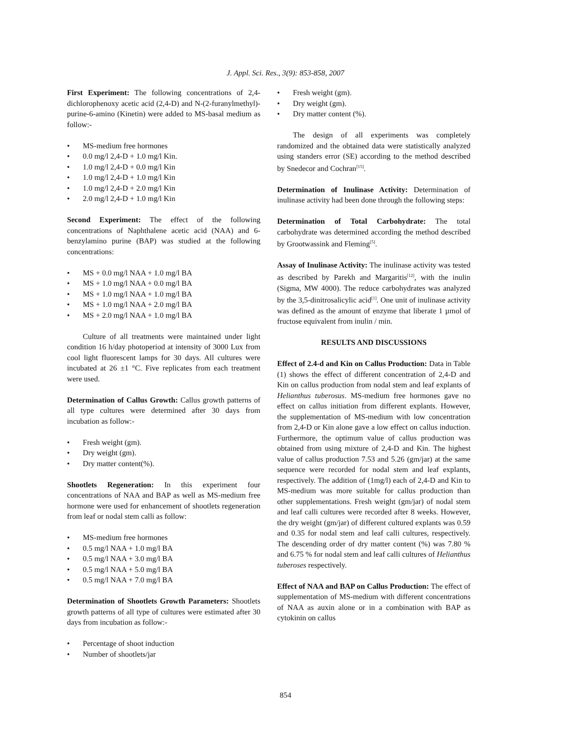J. Appl. Sci. Res., 3(9): 853-858, 2007
First Experiment: The following concentrations of 2,4-dichlorophenoxy acetic acid (2,4-D) and N-(2-furanylmethyl)-purine-6-amino (Kinetin) were added to MS-basal medium as follow:-
• MS-medium free hormones
• 0.0 mg/l 2,4-D + 1.0 mg/l Kin.
• 1.0 mg/l 2,4-D + 0.0 mg/l Kin
• 1.0 mg/l 2,4-D + 1.0 mg/l Kin
• 1.0 mg/l 2,4-D + 2.0 mg/l Kin
• 2.0 mg/l 2,4-D + 1.0 mg/l Kin
Second Experiment: The effect of the following concentrations of Naphthalene acetic acid (NAA) and 6-benzylamino purine (BAP) was studied at the following concentrations:
• MS + 0.0 mg/l NAA + 1.0 mg/l BA
• MS + 1.0 mg/l NAA + 0.0 mg/l BA
• MS + 1.0 mg/l NAA + 1.0 mg/l BA
• MS + 1.0 mg/l NAA + 2.0 mg/l BA
• MS + 2.0 mg/l NAA + 1.0 mg/l BA
Culture of all treatments were maintained under light condition 16 h/day photoperiod at intensity of 3000 Lux from cool light fluorescent lamps for 30 days. All cultures were incubated at 26 ±1 °C. Five replicates from each treatment were used.
Determination of Callus Growth: Callus growth patterns of all type cultures were determined after 30 days from incubation as follow:-
• Fresh weight (gm).
• Dry weight (gm).
• Dry matter content(%).
Shootlets Regeneration: In this experiment four concentrations of NAA and BAP as well as MS-medium free hormone were used for enhancement of shootlets regeneration from leaf or nodal stem calli as follow:
• MS-medium free hormones
• 0.5 mg/l NAA + 1.0 mg/l BA
• 0.5 mg/l NAA + 3.0 mg/l BA
• 0.5 mg/l NAA + 5.0 mg/l BA
• 0.5 mg/l NAA + 7.0 mg/l BA
Determination of Shootlets Growth Parameters: Shootlets growth patterns of all type of cultures were estimated after 30 days from incubation as follow:-
• Percentage of shoot induction
• Number of shootlets/jar
• Fresh weight (gm).
• Dry weight (gm).
• Dry matter content (%).
The design of all experiments was completely randomized and the obtained data were statistically analyzed using standers error (SE) according to the method described by Snedecor and Cochran<sup>[15]</sup>.
Determination of Inulinase Activity: Determination of inulinase activity had been done through the following steps:
Determination of Total Carbohydrate: The total carbohydrate was determined according the method described by Grootwassink and Fleming<sup>[5]</sup>.
Assay of Inulinase Activity: The inulinase activity was tested as described by Parekh and Margaritis<sup>[12]</sup>, with the inulin (Sigma, MW 4000). The reduce carbohydrates was analyzed by the 3,5-dinitrosalicylic acid<sup>[1]</sup>. One unit of inulinase activity was defined as the amount of enzyme that liberate 1 µmol of fructose equivalent from inulin / min.
RESULTS AND DISCUSSIONS
Effect of 2.4-d and Kin on Callus Production: Data in Table (1) shows the effect of different concentration of 2,4-D and Kin on callus production from nodal stem and leaf explants of Helianthus tuberosus. MS-medium free hormones gave no effect on callus initiation from different explants. However, the supplementation of MS-medium with low concentration from 2,4-D or Kin alone gave a low effect on callus induction. Furthermore, the optimum value of callus production was obtained from using mixture of 2,4-D and Kin. The highest value of callus production 7.53 and 5.26 (gm/jar) at the same sequence were recorded for nodal stem and leaf explants, respectively. The addition of (1mg/l) each of 2,4-D and Kin to MS-medium was more suitable for callus production than other supplementations. Fresh weight (gm/jar) of nodal stem and leaf calli cultures were recorded after 8 weeks. However, the dry weight (gm/jar) of different cultured explants was 0.59 and 0.35 for nodal stem and leaf calli cultures, respectively. The descending order of dry matter content (%) was 7.80 % and 6.75 % for nodal stem and leaf calli cultures of Helianthus tuberoses respectively.
Effect of NAA and BAP on Callus Production: The effect of supplementation of MS-medium with different concentrations of NAA as auxin alone or in a combination with BAP as cytokinin on callus
854